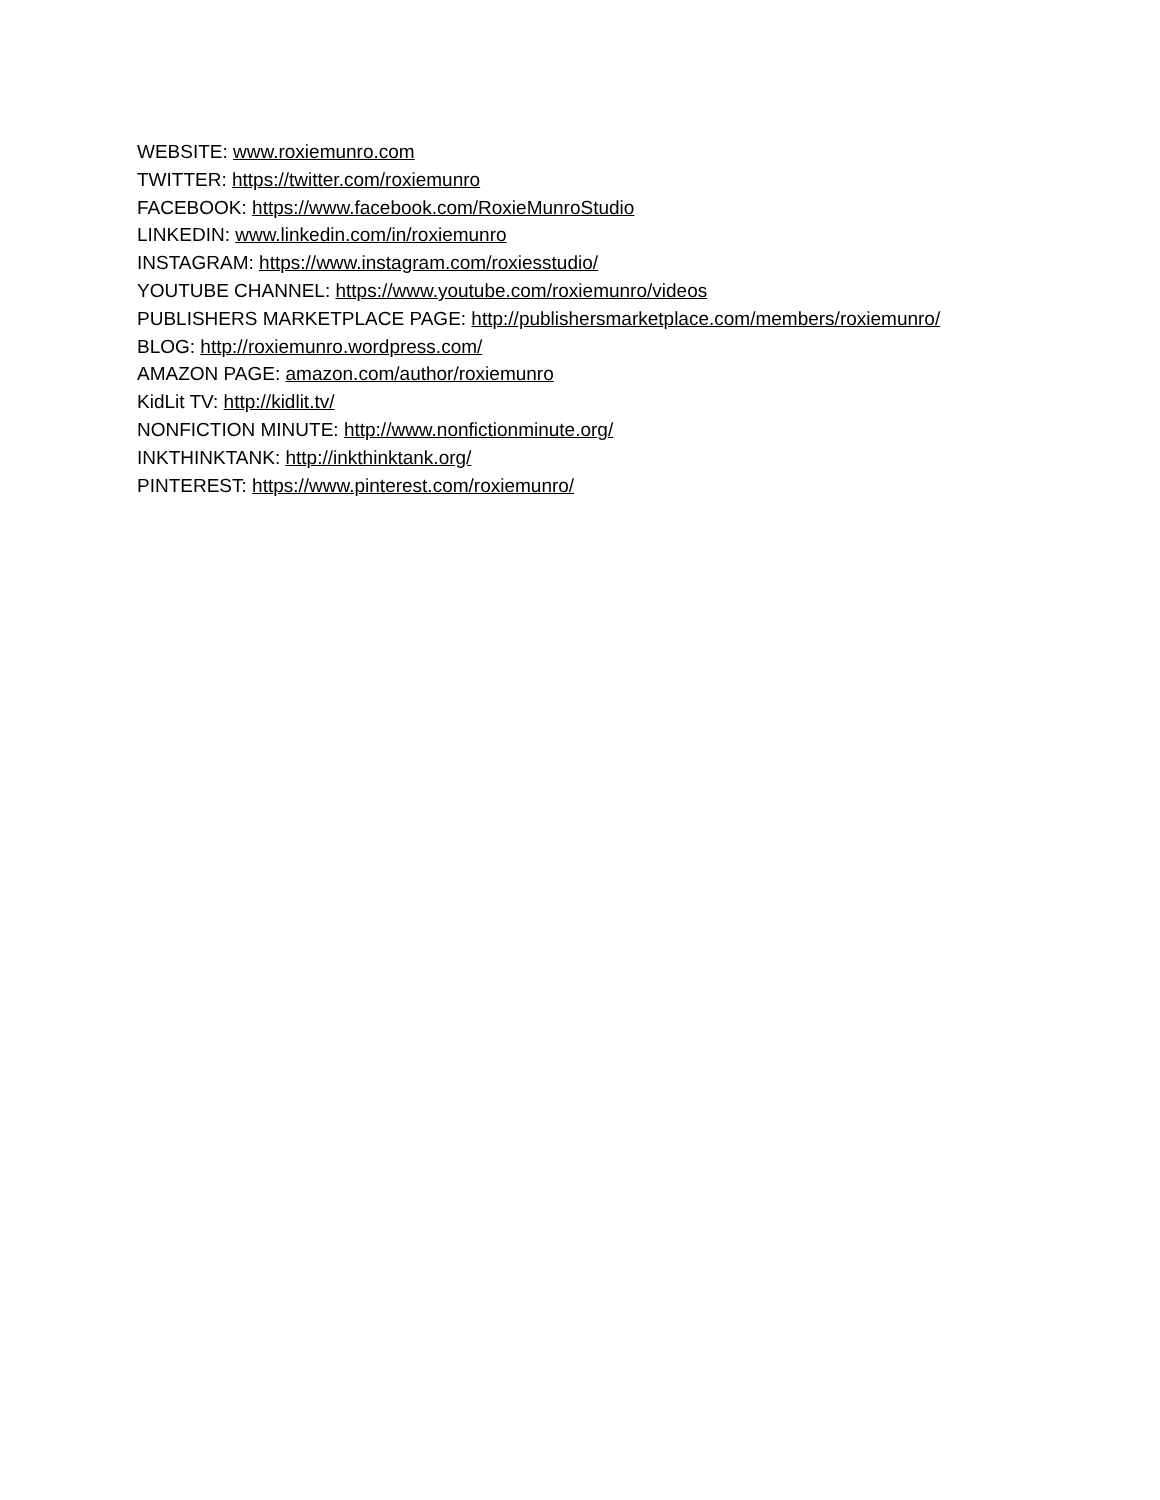WEBSITE: www.roxiemunro.com
TWITTER: https://twitter.com/roxiemunro
FACEBOOK: https://www.facebook.com/RoxieMunroStudio
LINKEDIN: www.linkedin.com/in/roxiemunro
INSTAGRAM: https://www.instagram.com/roxiesstudio/
YOUTUBE CHANNEL: https://www.youtube.com/roxiemunro/videos
PUBLISHERS MARKETPLACE PAGE: http://publishersmarketplace.com/members/roxiemunro/
BLOG: http://roxiemunro.wordpress.com/
AMAZON PAGE: amazon.com/author/roxiemunro
KidLit TV: http://kidlit.tv/
NONFICTION MINUTE: http://www.nonfictionminute.org/
INKTHINKTANK: http://inkthinktank.org/
PINTEREST: https://www.pinterest.com/roxiemunro/